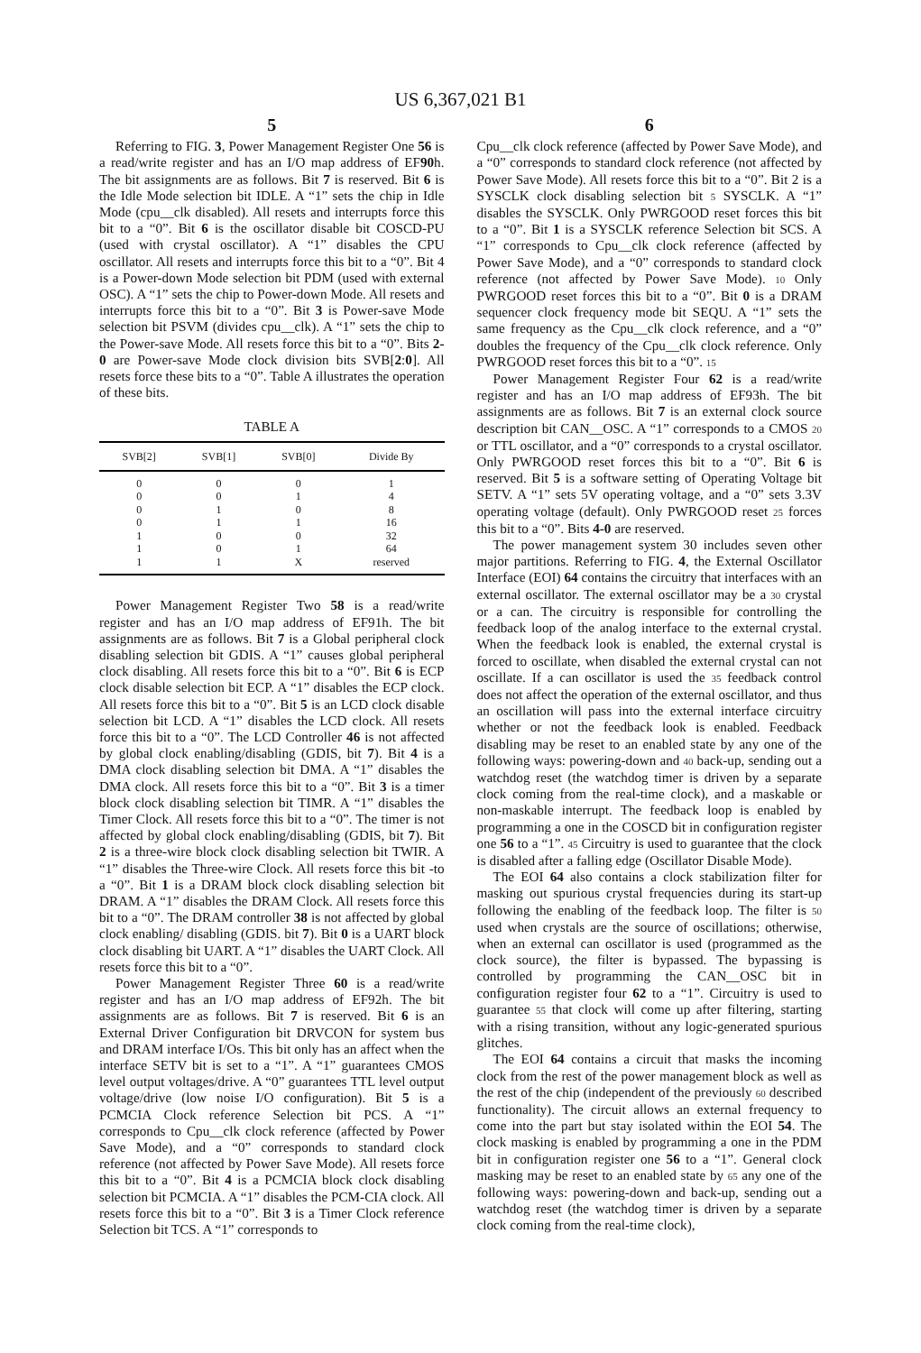US 6,367,021 B1
5
Referring to FIG. 3, Power Management Register One 56 is a read/write register and has an I/O map address of EF90h. The bit assignments are as follows. Bit 7 is reserved. Bit 6 is the Idle Mode selection bit IDLE. A “1” sets the chip in Idle Mode (cpu__clk disabled). All resets and interrupts force this bit to a “0”. Bit 6 is the oscillator disable bit COSCD-PU (used with crystal oscillator). A “1” disables the CPU oscillator. All resets and interrupts force this bit to a “0”. Bit 4 is a Power-down Mode selection bit PDM (used with external OSC). A “1” sets the chip to Power-down Mode. All resets and interrupts force this bit to a “0”. Bit 3 is Power-save Mode selection bit PSVM (divides cpu__clk). A “1” sets the chip to the Power-save Mode. All resets force this bit to a “0”. Bits 2-0 are Power-save Mode clock division bits SVB[2:0]. All resets force these bits to a “0”. Table A illustrates the operation of these bits.
TABLE A
| SVB[2] | SVB[1] | SVB[0] | Divide By |
| --- | --- | --- | --- |
| 0 | 0 | 0 | 1 |
| 0 | 0 | 1 | 4 |
| 0 | 1 | 0 | 8 |
| 0 | 1 | 1 | 16 |
| 1 | 0 | 0 | 32 |
| 1 | 0 | 1 | 64 |
| 1 | 1 | X | reserved |
Power Management Register Two 58 is a read/write register and has an I/O map address of EF91h. The bit assignments are as follows. Bit 7 is a Global peripheral clock disabling selection bit GDIS. A “1” causes global peripheral clock disabling. All resets force this bit to a “0”. Bit 6 is ECP clock disable selection bit ECP. A “1” disables the ECP clock. All resets force this bit to a “0”. Bit 5 is an LCD clock disable selection bit LCD. A “1” disables the LCD clock. All resets force this bit to a “0”. The LCD Controller 46 is not affected by global clock enabling/disabling (GDIS, bit 7). Bit 4 is a DMA clock disabling selection bit DMA. A “1” disables the DMA clock. All resets force this bit to a “0”. Bit 3 is a timer block clock disabling selection bit TIMR. A “1” disables the Timer Clock. All resets force this bit to a “0”. The timer is not affected by global clock enabling/disabling (GDIS, bit 7). Bit 2 is a three-wire block clock disabling selection bit TWIR. A “1” disables the Three-wire Clock. All resets force this bit -to a “0”. Bit 1 is a DRAM block clock disabling selection bit DRAM. A “1” disables the DRAM Clock. All resets force this bit to a “0”. The DRAM controller 38 is not affected by global clock enabling/ disabling (GDIS. bit 7). Bit 0 is a UART block clock disabling bit UART. A “1” disables the UART Clock. All resets force this bit to a “0”.
Power Management Register Three 60 is a read/write register and has an I/O map address of EF92h. The bit assignments are as follows. Bit 7 is reserved. Bit 6 is an External Driver Configuration bit DRVCON for system bus and DRAM interface I/Os. This bit only has an affect when the interface SETV bit is set to a “1”. A “1” guarantees CMOS level output voltages/drive. A “0” guarantees TTL level output voltage/drive (low noise I/O configuration). Bit 5 is a PCMCIA Clock reference Selection bit PCS. A “1” corresponds to Cpu__clk clock reference (affected by Power Save Mode), and a “0” corresponds to standard clock reference (not affected by Power Save Mode). All resets force this bit to a “0”. Bit 4 is a PCMCIA block clock disabling selection bit PCMCIA. A “1” disables the PCM-CIA clock. All resets force this bit to a “0”. Bit 3 is a Timer Clock reference Selection bit TCS. A “1” corresponds to
6
Cpu__clk clock reference (affected by Power Save Mode), and a “0” corresponds to standard clock reference (not affected by Power Save Mode). All resets force this bit to a “0”. Bit 2 is a SYSCLK clock disabling selection bit 5 SYSCLK. A “1” disables the SYSCLK. Only PWRGOOD reset forces this bit to a “0”. Bit 1 is a SYSCLK reference Selection bit SCS. A “1” corresponds to Cpu__clk clock reference (affected by Power Save Mode), and a “0” corresponds to standard clock reference (not affected by Power Save Mode). 10 Only PWRGOOD reset forces this bit to a “0”. Bit 0 is a DRAM sequencer clock frequency mode bit SEQU. A “1” sets the same frequency as the Cpu__clk clock reference, and a “0” doubles the frequency of the Cpu__clk clock reference. Only PWRGOOD reset forces this bit to a “0”. 15
Power Management Register Four 62 is a read/write register and has an I/O map address of EF93h. The bit assignments are as follows. Bit 7 is an external clock source description bit CAN__OSC. A “1” corresponds to a CMOS 20 or TTL oscillator, and a “0” corresponds to a crystal oscillator. Only PWRGOOD reset forces this bit to a “0”. Bit 6 is reserved. Bit 5 is a software setting of Operating Voltage bit SETV. A “1” sets 5V operating voltage, and a “0” sets 3.3V operating voltage (default). Only PWRGOOD reset 25 forces this bit to a “0”. Bits 4-0 are reserved.
The power management system 30 includes seven other major partitions. Referring to FIG. 4, the External Oscillator Interface (EOI) 64 contains the circuitry that interfaces with an external oscillator. The external oscillator may be a 30 crystal or a can. The circuitry is responsible for controlling the feedback loop of the analog interface to the external crystal. When the feedback look is enabled, the external crystal is forced to oscillate, when disabled the external crystal can not oscillate. If a can oscillator is used the 35 feedback control does not affect the operation of the external oscillator, and thus an oscillation will pass into the external interface circuitry whether or not the feedback look is enabled. Feedback disabling may be reset to an enabled state by any one of the following ways: powering-down and 40 back-up, sending out a watchdog reset (the watchdog timer is driven by a separate clock coming from the real-time clock), and a maskable or non-maskable interrupt. The feedback loop is enabled by programming a one in the COSCD bit in configuration register one 56 to a “1”. 45 Circuitry is used to guarantee that the clock is disabled after a falling edge (Oscillator Disable Mode).
The EOI 64 also contains a clock stabilization filter for masking out spurious crystal frequencies during its start-up following the enabling of the feedback loop. The filter is 50 used when crystals are the source of oscillations; otherwise, when an external can oscillator is used (programmed as the clock source), the filter is bypassed. The bypassing is controlled by programming the CAN__OSC bit in configuration register four 62 to a “1”. Circuitry is used to guarantee 55 that clock will come up after filtering, starting with a rising transition, without any logic-generated spurious glitches.
The EOI 64 contains a circuit that masks the incoming clock from the rest of the power management block as well as the rest of the chip (independent of the previously 60 described functionality). The circuit allows an external frequency to come into the part but stay isolated within the EOI 54. The clock masking is enabled by programming a one in the PDM bit in configuration register one 56 to a “1”. General clock masking may be reset to an enabled state by 65 any one of the following ways: powering-down and back-up, sending out a watchdog reset (the watchdog timer is driven by a separate clock coming from the real-time clock),